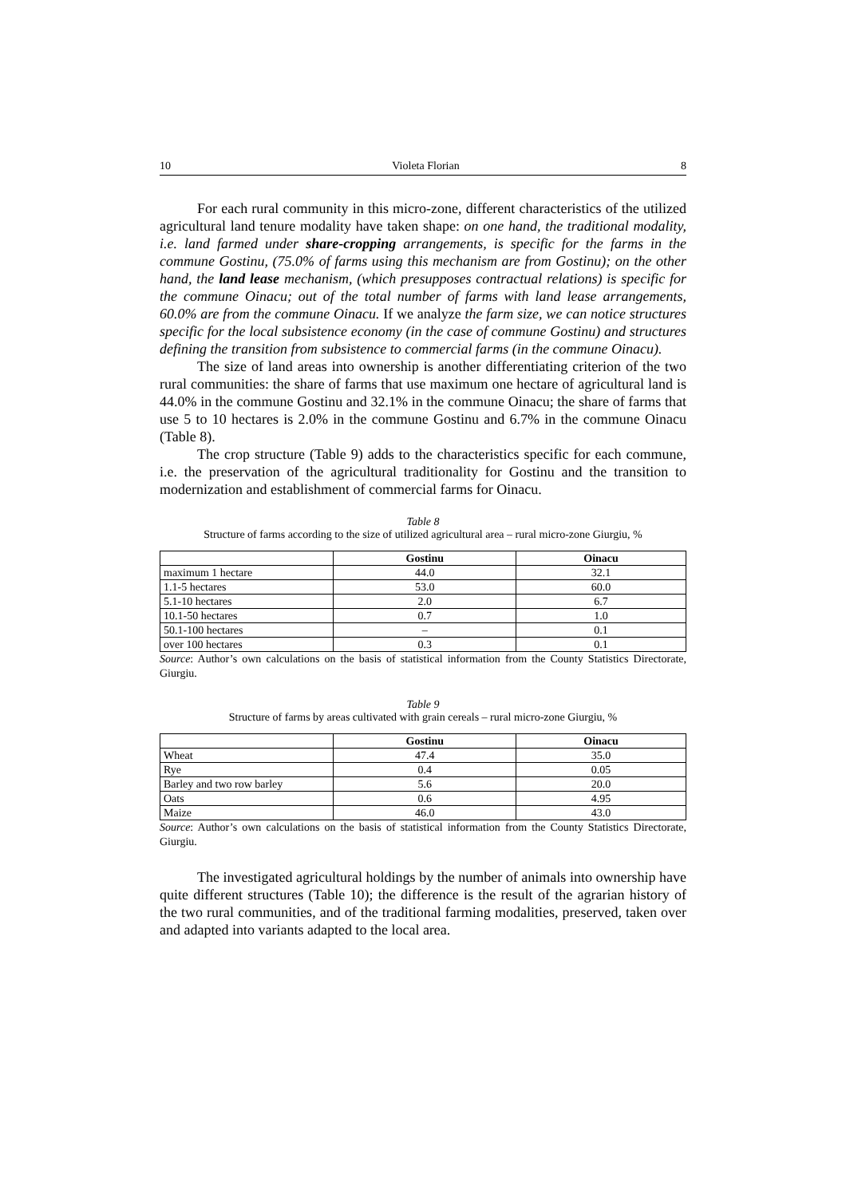10 Violeta Florian 8
For each rural community in this micro-zone, different characteristics of the utilized agricultural land tenure modality have taken shape: on one hand, the traditional modality, i.e. land farmed under share-cropping arrangements, is specific for the farms in the commune Gostinu, (75.0% of farms using this mechanism are from Gostinu); on the other hand, the land lease mechanism, (which presupposes contractual relations) is specific for the commune Oinacu; out of the total number of farms with land lease arrangements, 60.0% are from the commune Oinacu. If we analyze the farm size, we can notice structures specific for the local subsistence economy (in the case of commune Gostinu) and structures defining the transition from subsistence to commercial farms (in the commune Oinacu).
The size of land areas into ownership is another differentiating criterion of the two rural communities: the share of farms that use maximum one hectare of agricultural land is 44.0% in the commune Gostinu and 32.1% in the commune Oinacu; the share of farms that use 5 to 10 hectares is 2.0% in the commune Gostinu and 6.7% in the commune Oinacu (Table 8).
The crop structure (Table 9) adds to the characteristics specific for each commune, i.e. the preservation of the agricultural traditionality for Gostinu and the transition to modernization and establishment of commercial farms for Oinacu.
Table 8
Structure of farms according to the size of utilized agricultural area – rural micro-zone Giurgiu, %
| | Gostinu | Oinacu |
| --- | --- | --- |
| maximum 1 hectare | 44.0 | 32.1 |
| 1.1-5 hectares | 53.0 | 60.0 |
| 5.1-10 hectares | 2.0 | 6.7 |
| 10.1-50 hectares | 0.7 | 1.0 |
| 50.1-100 hectares | – | 0.1 |
| over 100 hectares | 0.3 | 0.1 |
Source: Author’s own calculations on the basis of statistical information from the County Statistics Directorate, Giurgiu.
Table 9
Structure of farms by areas cultivated with grain cereals – rural micro-zone Giurgiu, %
| | Gostinu | Oinacu |
| --- | --- | --- |
| Wheat | 47.4 | 35.0 |
| Rye | 0.4 | 0.05 |
| Barley and two row barley | 5.6 | 20.0 |
| Oats | 0.6 | 4.95 |
| Maize | 46.0 | 43.0 |
Source: Author’s own calculations on the basis of statistical information from the County Statistics Directorate, Giurgiu.
The investigated agricultural holdings by the number of animals into ownership have quite different structures (Table 10); the difference is the result of the agrarian history of the two rural communities, and of the traditional farming modalities, preserved, taken over and adapted into variants adapted to the local area.